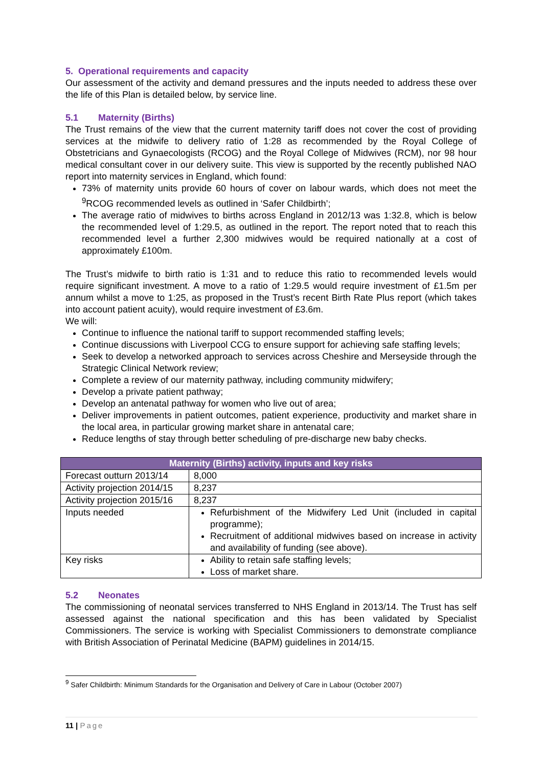5. Operational requirements and capacity
Our assessment of the activity and demand pressures and the inputs needed to address these over the life of this Plan is detailed below, by service line.
5.1 Maternity (Births)
The Trust remains of the view that the current maternity tariff does not cover the cost of providing services at the midwife to delivery ratio of 1:28 as recommended by the Royal College of Obstetricians and Gynaecologists (RCOG) and the Royal College of Midwives (RCM), nor 98 hour medical consultant cover in our delivery suite. This view is supported by the recently published NAO report into maternity services in England, which found:
73% of maternity units provide 60 hours of cover on labour wards, which does not meet the <sup>9</sup>RCOG recommended levels as outlined in ‘Safer Childbirth’;
The average ratio of midwives to births across England in 2012/13 was 1:32.8, which is below the recommended level of 1:29.5, as outlined in the report. The report noted that to reach this recommended level a further 2,300 midwives would be required nationally at a cost of approximately £100m.
The Trust’s midwife to birth ratio is 1:31 and to reduce this ratio to recommended levels would require significant investment. A move to a ratio of 1:29.5 would require investment of £1.5m per annum whilst a move to 1:25, as proposed in the Trust’s recent Birth Rate Plus report (which takes into account patient acuity), would require investment of £3.6m.
We will:
Continue to influence the national tariff to support recommended staffing levels;
Continue discussions with Liverpool CCG to ensure support for achieving safe staffing levels;
Seek to develop a networked approach to services across Cheshire and Merseyside through the Strategic Clinical Network review;
Complete a review of our maternity pathway, including community midwifery;
Develop a private patient pathway;
Develop an antenatal pathway for women who live out of area;
Deliver improvements in patient outcomes, patient experience, productivity and market share in the local area, in particular growing market share in antenatal care;
Reduce lengths of stay through better scheduling of pre-discharge new baby checks.
| Maternity (Births) activity, inputs and key risks | |
| --- | --- |
| Forecast outturn 2013/14 | 8,000 |
| Activity projection 2014/15 | 8,237 |
| Activity projection 2015/16 | 8,237 |
| Inputs needed | Refurbishment of the Midwifery Led Unit (included in capital programme); Recruitment of additional midwives based on increase in activity and availability of funding (see above). |
| Key risks | Ability to retain safe staffing levels; Loss of market share. |
5.2 Neonates
The commissioning of neonatal services transferred to NHS England in 2013/14. The Trust has self assessed against the national specification and this has been validated by Specialist Commissioners. The service is working with Specialist Commissioners to demonstrate compliance with British Association of Perinatal Medicine (BAPM) guidelines in 2014/15.
<sup>9</sup> Safer Childbirth: Minimum Standards for the Organisation and Delivery of Care in Labour (October 2007)
11 | Page